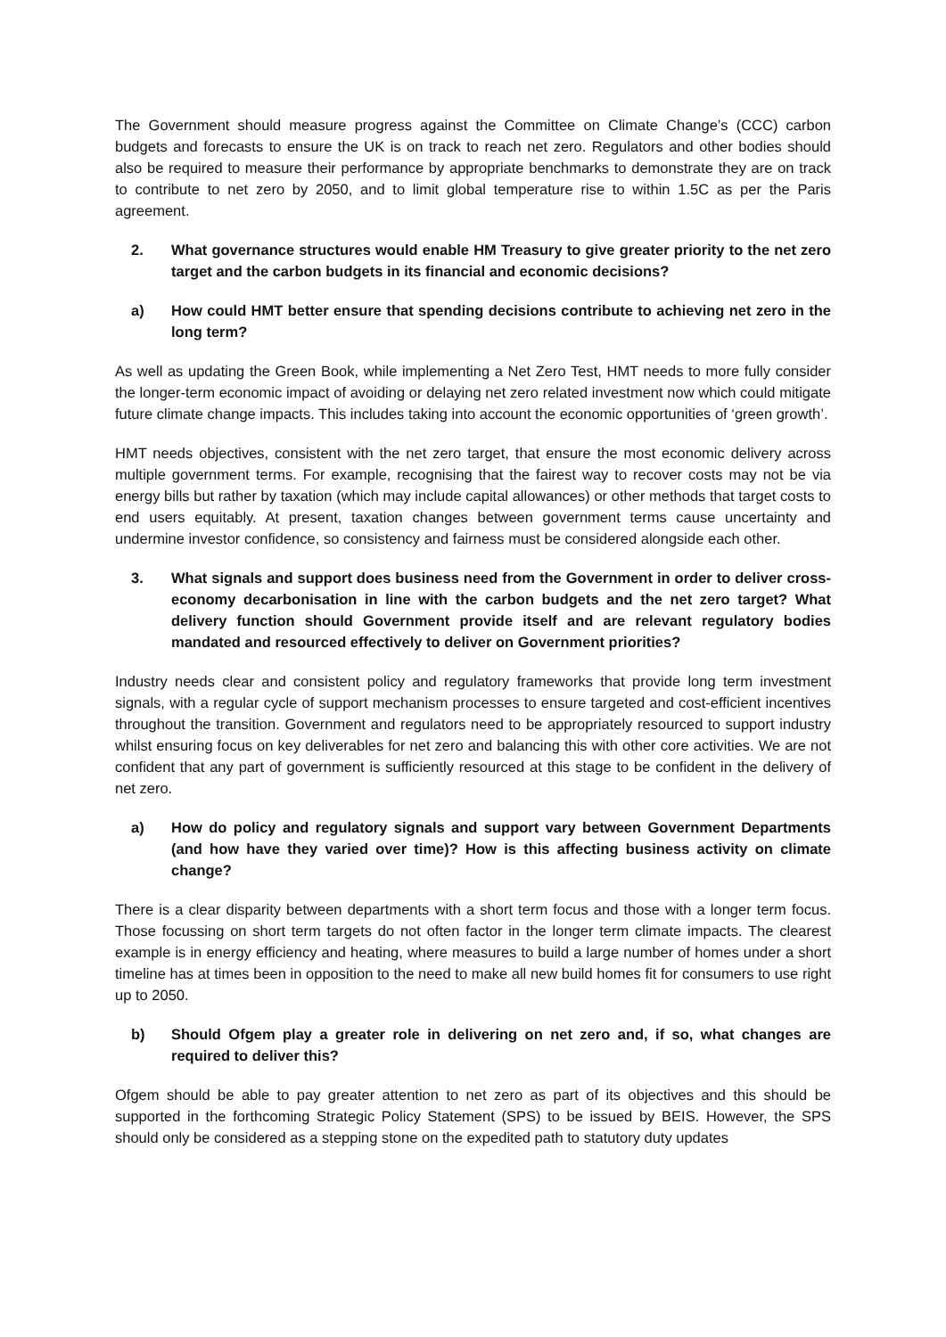The Government should measure progress against the Committee on Climate Change’s (CCC) carbon budgets and forecasts to ensure the UK is on track to reach net zero. Regulators and other bodies should also be required to measure their performance by appropriate benchmarks to demonstrate they are on track to contribute to net zero by 2050, and to limit global temperature rise to within 1.5C as per the Paris agreement.
2. What governance structures would enable HM Treasury to give greater priority to the net zero target and the carbon budgets in its financial and economic decisions?
a) How could HMT better ensure that spending decisions contribute to achieving net zero in the long term?
As well as updating the Green Book, while implementing a Net Zero Test, HMT needs to more fully consider the longer-term economic impact of avoiding or delaying net zero related investment now which could mitigate future climate change impacts. This includes taking into account the economic opportunities of ‘green growth’.
HMT needs objectives, consistent with the net zero target, that ensure the most economic delivery across multiple government terms. For example, recognising that the fairest way to recover costs may not be via energy bills but rather by taxation (which may include capital allowances) or other methods that target costs to end users equitably. At present, taxation changes between government terms cause uncertainty and undermine investor confidence, so consistency and fairness must be considered alongside each other.
3. What signals and support does business need from the Government in order to deliver cross-economy decarbonisation in line with the carbon budgets and the net zero target? What delivery function should Government provide itself and are relevant regulatory bodies mandated and resourced effectively to deliver on Government priorities?
Industry needs clear and consistent policy and regulatory frameworks that provide long term investment signals, with a regular cycle of support mechanism processes to ensure targeted and cost-efficient incentives throughout the transition. Government and regulators need to be appropriately resourced to support industry whilst ensuring focus on key deliverables for net zero and balancing this with other core activities. We are not confident that any part of government is sufficiently resourced at this stage to be confident in the delivery of net zero.
a) How do policy and regulatory signals and support vary between Government Departments (and how have they varied over time)? How is this affecting business activity on climate change?
There is a clear disparity between departments with a short term focus and those with a longer term focus. Those focussing on short term targets do not often factor in the longer term climate impacts. The clearest example is in energy efficiency and heating, where measures to build a large number of homes under a short timeline has at times been in opposition to the need to make all new build homes fit for consumers to use right up to 2050.
b) Should Ofgem play a greater role in delivering on net zero and, if so, what changes are required to deliver this?
Ofgem should be able to pay greater attention to net zero as part of its objectives and this should be supported in the forthcoming Strategic Policy Statement (SPS) to be issued by BEIS. However, the SPS should only be considered as a stepping stone on the expedited path to statutory duty updates